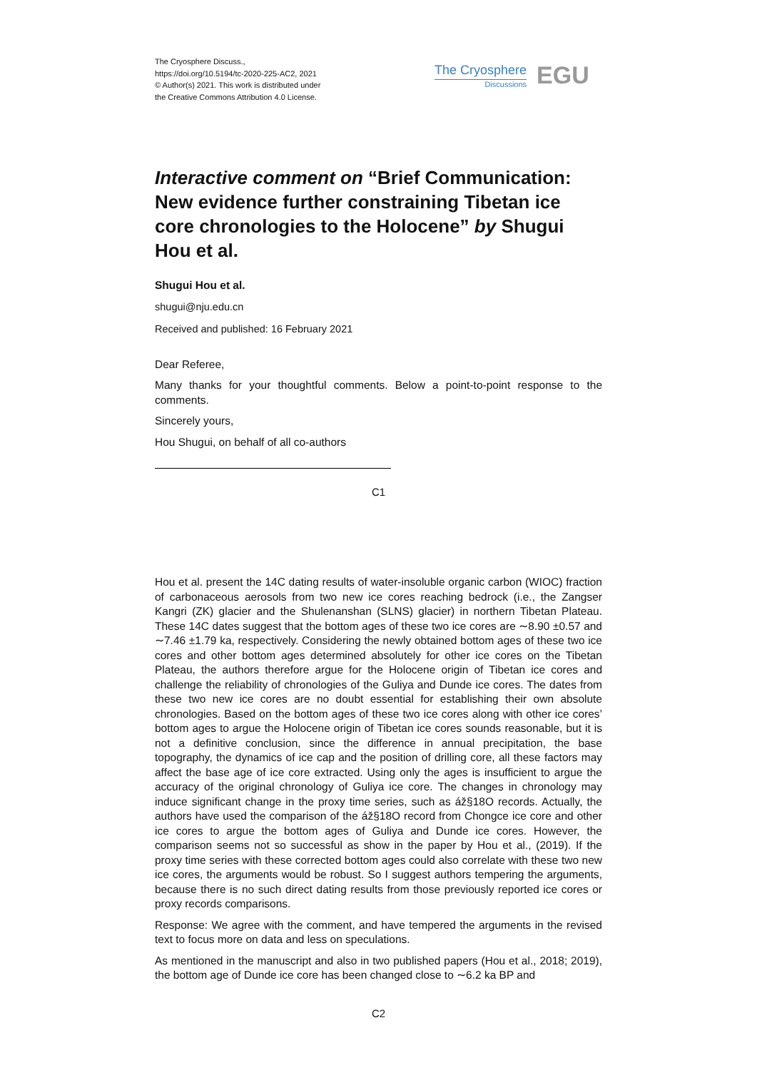The Cryosphere Discuss.,
https://doi.org/10.5194/tc-2020-225-AC2, 2021
© Author(s) 2021. This work is distributed under
the Creative Commons Attribution 4.0 License.
The Cryosphere
Discussions
EGU
Interactive comment on “Brief Communication: New evidence further constraining Tibetan ice core chronologies to the Holocene” by Shugui Hou et al.
Shugui Hou et al.
shugui@nju.edu.cn
Received and published: 16 February 2021
Dear Referee,
Many thanks for your thoughtful comments. Below a point-to-point response to the comments.
Sincerely yours,
Hou Shugui, on behalf of all co-authors
C1
Hou et al. present the 14C dating results of water-insoluble organic carbon (WIOC) fraction of carbonaceous aerosols from two new ice cores reaching bedrock (i.e., the Zangser Kangri (ZK) glacier and the Shulenanshan (SLNS) glacier) in northern Tibetan Plateau. These 14C dates suggest that the bottom ages of these two ice cores are ∼8.90 ±0.57 and ∼7.46 ±1.79 ka, respectively. Considering the newly obtained bottom ages of these two ice cores and other bottom ages determined absolutely for other ice cores on the Tibetan Plateau, the authors therefore argue for the Holocene origin of Tibetan ice cores and challenge the reliability of chronologies of the Guliya and Dunde ice cores. The dates from these two new ice cores are no doubt essential for establishing their own absolute chronologies. Based on the bottom ages of these two ice cores along with other ice cores’ bottom ages to argue the Holocene origin of Tibetan ice cores sounds reasonable, but it is not a definitive conclusion, since the difference in annual precipitation, the base topography, the dynamics of ice cap and the position of drilling core, all these factors may affect the base age of ice core extracted. Using only the ages is insufficient to argue the accuracy of the original chronology of Guliya ice core. The changes in chronology may induce significant change in the proxy time series, such as áž§18O records. Actually, the authors have used the comparison of the áž§18O record from Chongce ice core and other ice cores to argue the bottom ages of Guliya and Dunde ice cores. However, the comparison seems not so successful as show in the paper by Hou et al., (2019). If the proxy time series with these corrected bottom ages could also correlate with these two new ice cores, the arguments would be robust. So I suggest authors tempering the arguments, because there is no such direct dating results from those previously reported ice cores or proxy records comparisons.
Response: We agree with the comment, and have tempered the arguments in the revised text to focus more on data and less on speculations.
As mentioned in the manuscript and also in two published papers (Hou et al., 2018; 2019), the bottom age of Dunde ice core has been changed close to ∼6.2 ka BP and
C2